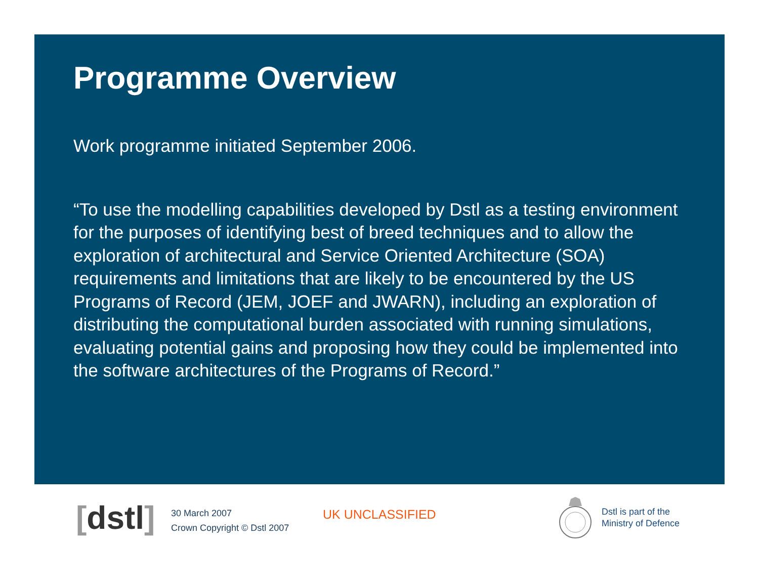Programme Overview
Work programme initiated September 2006.
“To use the modelling capabilities developed by Dstl as a testing environment for the purposes of identifying best of breed techniques and to allow the exploration of architectural and Service Oriented Architecture (SOA) requirements and limitations that are likely to be encountered by the US Programs of Record (JEM, JOEF and JWARN), including an exploration of distributing the computational burden associated with running simulations, evaluating potential gains and proposing how they could be implemented into the software architectures of the Programs of Record.”
[dstl]
30 March 2007
Crown Copyright © Dstl 2007
UK UNCLASSIFIED
Dstl is part of the
Ministry of Defence